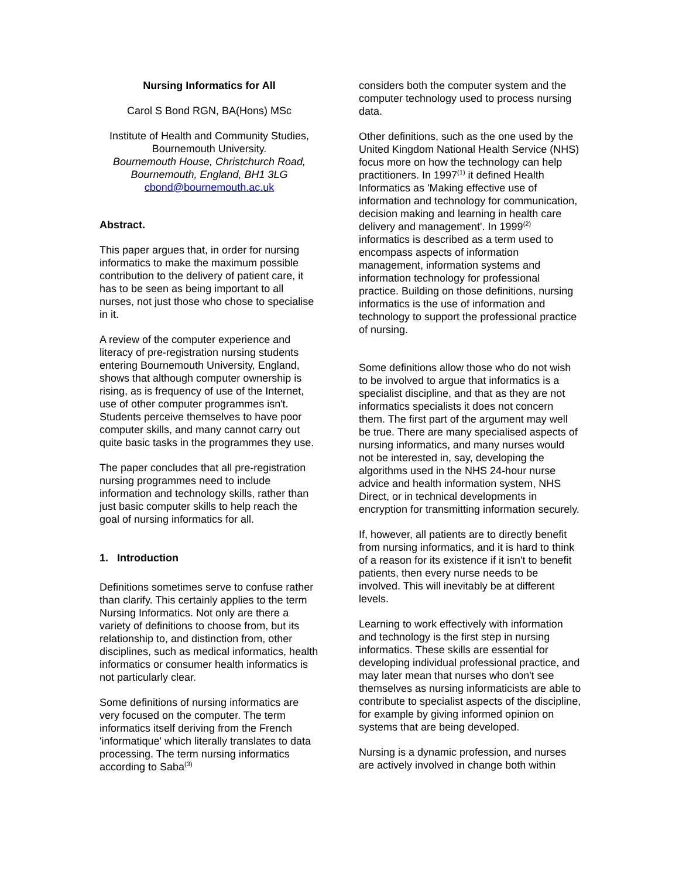Nursing Informatics for All
Carol S Bond RGN, BA(Hons) MSc
Institute of Health and Community Studies, Bournemouth University.
Bournemouth House, Christchurch Road, Bournemouth, England, BH1 3LG
cbond@bournemouth.ac.uk
Abstract.
This paper argues that, in order for nursing informatics to make the maximum possible contribution to the delivery of patient care, it has to be seen as being important to all nurses, not just those who chose to specialise in it.
A review of the computer experience and literacy of pre-registration nursing students entering Bournemouth University, England, shows that although computer ownership is rising, as is frequency of use of the Internet, use of other computer programmes isn't. Students perceive themselves to have poor computer skills, and many cannot carry out quite basic tasks in the programmes they use.
The paper concludes that all pre-registration nursing programmes need to include information and technology skills, rather than just basic computer skills to help reach the goal of nursing informatics for all.
1. Introduction
Definitions sometimes serve to confuse rather than clarify. This certainly applies to the term Nursing Informatics. Not only are there a variety of definitions to choose from, but its relationship to, and distinction from, other disciplines, such as medical informatics, health informatics or consumer health informatics is not particularly clear.
Some definitions of nursing informatics are very focused on the computer. The term informatics itself deriving from the French 'informatique' which literally translates to data processing. The term nursing informatics according to Saba<sup>(3)</sup>
considers both the computer system and the computer technology used to process nursing data.
Other definitions, such as the one used by the United Kingdom National Health Service (NHS) focus more on how the technology can help practitioners. In 1997<sup>(1)</sup> it defined Health Informatics as 'Making effective use of information and technology for communication, decision making and learning in health care delivery and management'. In 1999<sup>(2)</sup> informatics is described as a term used to encompass aspects of information management, information systems and information technology for professional practice. Building on those definitions, nursing informatics is the use of information and technology to support the professional practice of nursing.
Some definitions allow those who do not wish to be involved to argue that informatics is a specialist discipline, and that as they are not informatics specialists it does not concern them. The first part of the argument may well be true. There are many specialised aspects of nursing informatics, and many nurses would not be interested in, say, developing the algorithms used in the NHS 24-hour nurse advice and health information system, NHS Direct, or in technical developments in encryption for transmitting information securely.
If, however, all patients are to directly benefit from nursing informatics, and it is hard to think of a reason for its existence if it isn't to benefit patients, then every nurse needs to be involved. This will inevitably be at different levels.
Learning to work effectively with information and technology is the first step in nursing informatics. These skills are essential for developing individual professional practice, and may later mean that nurses who don't see themselves as nursing informaticists are able to contribute to specialist aspects of the discipline, for example by giving informed opinion on systems that are being developed.
Nursing is a dynamic profession, and nurses are actively involved in change both within